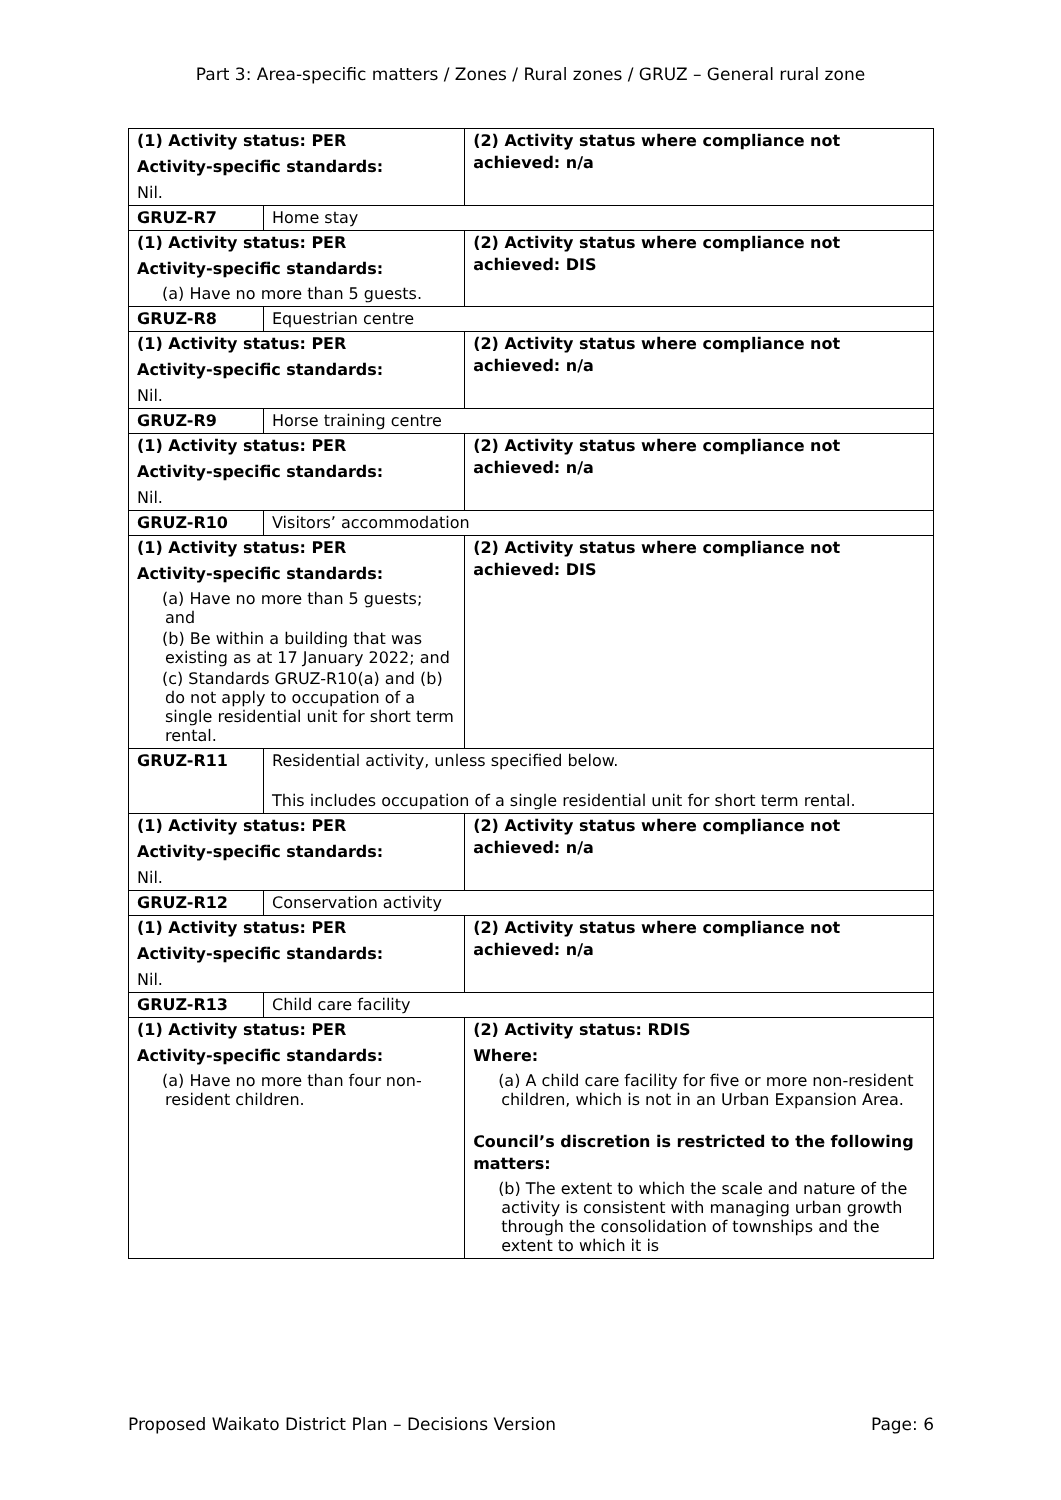Part 3: Area-specific matters / Zones / Rural zones / GRUZ – General rural zone
| (1) Activity status: PER Activity-specific standards: Nil. | | (2) Activity status where compliance not achieved: n/a |
| GRUZ-R7 | Home stay | |
| (1) Activity status: PER Activity-specific standards: (a) Have no more than 5 guests. | | (2) Activity status where compliance not achieved: DIS |
| GRUZ-R8 | Equestrian centre | |
| (1) Activity status: PER Activity-specific standards: Nil. | | (2) Activity status where compliance not achieved: n/a |
| GRUZ-R9 | Horse training centre | |
| (1) Activity status: PER Activity-specific standards: Nil. | | (2) Activity status where compliance not achieved: n/a |
| GRUZ-R10 | Visitors’ accommodation | |
| (1) Activity status: PER Activity-specific standards: (a) Have no more than 5 guests; and (b) Be within a building that was existing as at 17 January 2022; and (c) Standards GRUZ-R10(a) and (b) do not apply to occupation of a single residential unit for short term rental. | | (2) Activity status where compliance not achieved: DIS |
| GRUZ-R11 | Residential activity, unless specified below. This includes occupation of a single residential unit for short term rental. | |
| (1) Activity status: PER Activity-specific standards: Nil. | | (2) Activity status where compliance not achieved: n/a |
| GRUZ-R12 | Conservation activity | |
| (1) Activity status: PER Activity-specific standards: Nil. | | (2) Activity status where compliance not achieved: n/a |
| GRUZ-R13 | Child care facility | |
| (1) Activity status: PER Activity-specific standards: (a) Have no more than four non-resident children. | | (2) Activity status: RDIS Where: (a) A child care facility for five or more non-resident children, which is not in an Urban Expansion Area. Council’s discretion is restricted to the following matters: (b) The extent to which the scale and nature of the activity is consistent with managing urban growth through the consolidation of townships and the extent to which it is |
Proposed Waikato District Plan – Decisions Version Page: 6